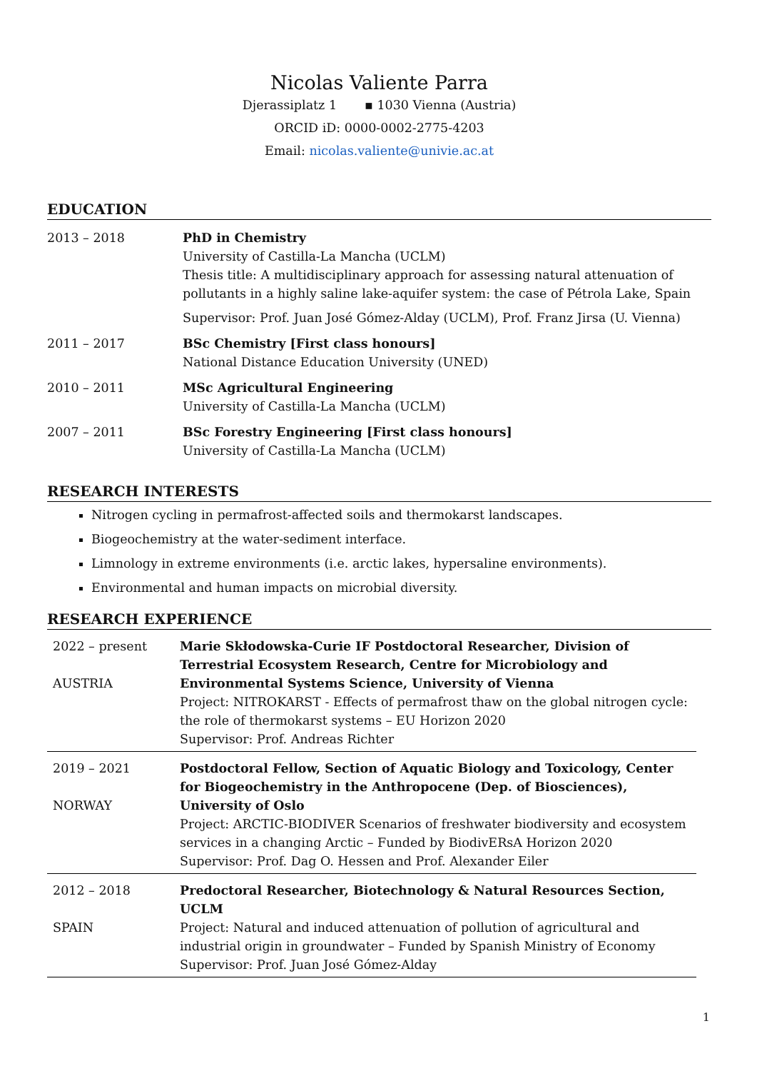Nicolas Valiente Parra
Djerassiplatz 1 ▪ 1030 Vienna (Austria)
ORCID iD: 0000-0002-2775-4203
Email: nicolas.valiente@univie.ac.at
EDUCATION
| 2013 – 2018 | PhD in Chemistry University of Castilla-La Mancha (UCLM) Thesis title: A multidisciplinary approach for assessing natural attenuation of pollutants in a highly saline lake-aquifer system: the case of Pétrola Lake, Spain Supervisor: Prof. Juan José Gómez-Alday (UCLM), Prof. Franz Jirsa (U. Vienna) |
| 2011 – 2017 | BSc Chemistry [First class honours] National Distance Education University (UNED) |
| 2010 – 2011 | MSc Agricultural Engineering University of Castilla-La Mancha (UCLM) |
| 2007 – 2011 | BSc Forestry Engineering [First class honours] University of Castilla-La Mancha (UCLM) |
RESEARCH INTERESTS
Nitrogen cycling in permafrost-affected soils and thermokarst landscapes.
Biogeochemistry at the water-sediment interface.
Limnology in extreme environments (i.e. arctic lakes, hypersaline environments).
Environmental and human impacts on microbial diversity.
RESEARCH EXPERIENCE
| 2022 – present AUSTRIA | Marie Skłodowska-Curie IF Postdoctoral Researcher, Division of Terrestrial Ecosystem Research, Centre for Microbiology and Environmental Systems Science, University of Vienna Project: NITROKARST - Effects of permafrost thaw on the global nitrogen cycle: the role of thermokarst systems – EU Horizon 2020 Supervisor: Prof. Andreas Richter |
| 2019 – 2021 NORWAY | Postdoctoral Fellow, Section of Aquatic Biology and Toxicology, Center for Biogeochemistry in the Anthropocene (Dep. of Biosciences), University of Oslo Project: ARCTIC-BIODIVER Scenarios of freshwater biodiversity and ecosystem services in a changing Arctic – Funded by BiodivERsA Horizon 2020 Supervisor: Prof. Dag O. Hessen and Prof. Alexander Eiler |
| 2012 – 2018 SPAIN | Predoctoral Researcher, Biotechnology & Natural Resources Section, UCLM Project: Natural and induced attenuation of pollution of agricultural and industrial origin in groundwater – Funded by Spanish Ministry of Economy Supervisor: Prof. Juan José Gómez-Alday |
1